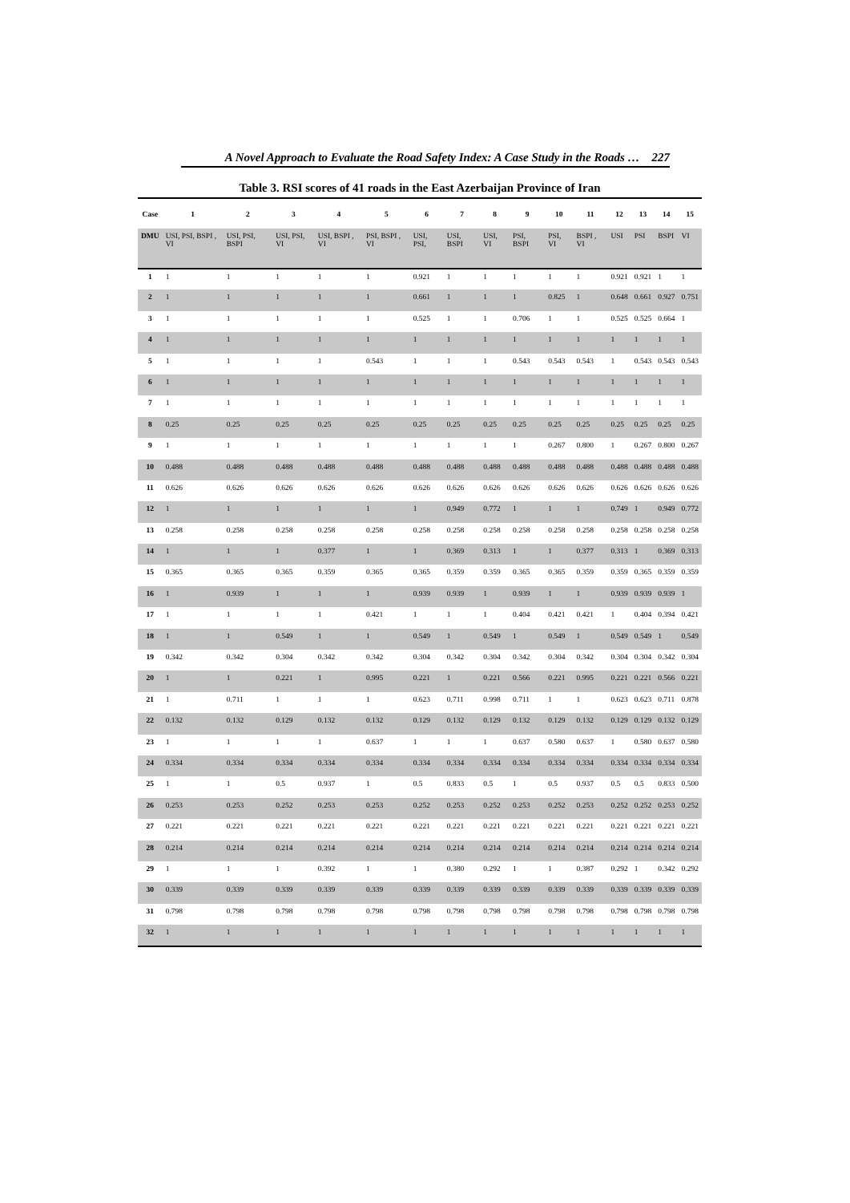A Novel Approach to Evaluate the Road Safety Index: A Case Study in the Roads … 227
Table 3. RSI scores of 41 roads in the East Azerbaijan Province of Iran
| Case | 1 | 2 | 3 | 4 | 5 | 6 | 7 | 8 | 9 | 10 | 11 | 12 | 13 | 14 | 15 |
| --- | --- | --- | --- | --- | --- | --- | --- | --- | --- | --- | --- | --- | --- | --- | --- |
| DMU | USI, PSI, BSPI , VI | USI, PSI, BSPI | USI, PSI, VI | USI, BSPI , VI | PSI, BSPI , VI | USI, PSI, | USI, BSPI | USI, VI | PSI, BSPI | PSI, VI | BSPI , VI | USI | PSI | BSPI | VI |
| 1 | 1 | 1 | 1 | 1 | 1 | 0.921 | 1 | 1 | 1 | 1 | 1 | 0.921 | 0.921 | 1 | 1 |
| 2 | 1 | 1 | 1 | 1 | 1 | 0.661 | 1 | 1 | 1 | 0.825 | 1 | 0.648 | 0.661 | 0.927 | 0.751 |
| 3 | 1 | 1 | 1 | 1 | 1 | 0.525 | 1 | 1 | 0.706 | 1 | 1 | 0.525 | 0.525 | 0.664 | 1 |
| 4 | 1 | 1 | 1 | 1 | 1 | 1 | 1 | 1 | 1 | 1 | 1 | 1 | 1 | 1 | 1 |
| 5 | 1 | 1 | 1 | 1 | 0.543 | 1 | 1 | 1 | 0.543 | 0.543 | 0.543 | 1 | 0.543 | 0.543 | 0.543 |
| 6 | 1 | 1 | 1 | 1 | 1 | 1 | 1 | 1 | 1 | 1 | 1 | 1 | 1 | 1 | 1 |
| 7 | 1 | 1 | 1 | 1 | 1 | 1 | 1 | 1 | 1 | 1 | 1 | 1 | 1 | 1 | 1 |
| 8 | 0.25 | 0.25 | 0.25 | 0.25 | 0.25 | 0.25 | 0.25 | 0.25 | 0.25 | 0.25 | 0.25 | 0.25 | 0.25 | 0.25 | 0.25 |
| 9 | 1 | 1 | 1 | 1 | 1 | 1 | 1 | 1 | 1 | 0.267 | 0.800 | 1 | 0.267 | 0.800 | 0.267 |
| 10 | 0.488 | 0.488 | 0.488 | 0.488 | 0.488 | 0.488 | 0.488 | 0.488 | 0.488 | 0.488 | 0.488 | 0.488 | 0.488 | 0.488 | 0.488 |
| 11 | 0.626 | 0.626 | 0.626 | 0.626 | 0.626 | 0.626 | 0.626 | 0.626 | 0.626 | 0.626 | 0.626 | 0.626 | 0.626 | 0.626 | 0.626 |
| 12 | 1 | 1 | 1 | 1 | 1 | 1 | 0.949 | 0.772 | 1 | 1 | 1 | 0.749 | 1 | 0.949 | 0.772 |
| 13 | 0.258 | 0.258 | 0.258 | 0.258 | 0.258 | 0.258 | 0.258 | 0.258 | 0.258 | 0.258 | 0.258 | 0.258 | 0.258 | 0.258 | 0.258 |
| 14 | 1 | 1 | 1 | 0.377 | 1 | 1 | 0.369 | 0.313 | 1 | 1 | 0.377 | 0.313 | 1 | 0.369 | 0.313 |
| 15 | 0.365 | 0.365 | 0.365 | 0.359 | 0.365 | 0.365 | 0.359 | 0.359 | 0.365 | 0.365 | 0.359 | 0.359 | 0.365 | 0.359 | 0.359 |
| 16 | 1 | 0.939 | 1 | 1 | 1 | 0.939 | 0.939 | 1 | 0.939 | 1 | 1 | 0.939 | 0.939 | 0.939 | 1 |
| 17 | 1 | 1 | 1 | 1 | 0.421 | 1 | 1 | 1 | 0.404 | 0.421 | 0.421 | 1 | 0.404 | 0.394 | 0.421 |
| 18 | 1 | 1 | 0.549 | 1 | 1 | 0.549 | 1 | 0.549 | 1 | 0.549 | 1 | 0.549 | 0.549 | 1 | 0.549 |
| 19 | 0.342 | 0.342 | 0.304 | 0.342 | 0.342 | 0.304 | 0.342 | 0.304 | 0.342 | 0.304 | 0.342 | 0.304 | 0.304 | 0.342 | 0.304 |
| 20 | 1 | 1 | 0.221 | 1 | 0.995 | 0.221 | 1 | 0.221 | 0.566 | 0.221 | 0.995 | 0.221 | 0.221 | 0.566 | 0.221 |
| 21 | 1 | 0.711 | 1 | 1 | 1 | 0.623 | 0.711 | 0.998 | 0.711 | 1 | 1 | 0.623 | 0.623 | 0.711 | 0.878 |
| 22 | 0.132 | 0.132 | 0.129 | 0.132 | 0.132 | 0.129 | 0.132 | 0.129 | 0.132 | 0.129 | 0.132 | 0.129 | 0.129 | 0.132 | 0.129 |
| 23 | 1 | 1 | 1 | 1 | 0.637 | 1 | 1 | 1 | 0.637 | 0.580 | 0.637 | 1 | 0.580 | 0.637 | 0.580 |
| 24 | 0.334 | 0.334 | 0.334 | 0.334 | 0.334 | 0.334 | 0.334 | 0.334 | 0.334 | 0.334 | 0.334 | 0.334 | 0.334 | 0.334 | 0.334 |
| 25 | 1 | 1 | 0.5 | 0.937 | 1 | 0.5 | 0.833 | 0.5 | 1 | 0.5 | 0.937 | 0.5 | 0.5 | 0.833 | 0.500 |
| 26 | 0.253 | 0.253 | 0.252 | 0.253 | 0.253 | 0.252 | 0.253 | 0.252 | 0.253 | 0.252 | 0.253 | 0.252 | 0.252 | 0.253 | 0.252 |
| 27 | 0.221 | 0.221 | 0.221 | 0.221 | 0.221 | 0.221 | 0.221 | 0.221 | 0.221 | 0.221 | 0.221 | 0.221 | 0.221 | 0.221 | 0.221 |
| 28 | 0.214 | 0.214 | 0.214 | 0.214 | 0.214 | 0.214 | 0.214 | 0.214 | 0.214 | 0.214 | 0.214 | 0.214 | 0.214 | 0.214 | 0.214 |
| 29 | 1 | 1 | 1 | 0.392 | 1 | 1 | 0.380 | 0.292 | 1 | 1 | 0.387 | 0.292 | 1 | 0.342 | 0.292 |
| 30 | 0.339 | 0.339 | 0.339 | 0.339 | 0.339 | 0.339 | 0.339 | 0.339 | 0.339 | 0.339 | 0.339 | 0.339 | 0.339 | 0.339 | 0.339 |
| 31 | 0.798 | 0.798 | 0.798 | 0.798 | 0.798 | 0.798 | 0.798 | 0.798 | 0.798 | 0.798 | 0.798 | 0.798 | 0.798 | 0.798 | 0.798 |
| 32 | 1 | 1 | 1 | 1 | 1 | 1 | 1 | 1 | 1 | 1 | 1 | 1 | 1 | 1 | 1 |